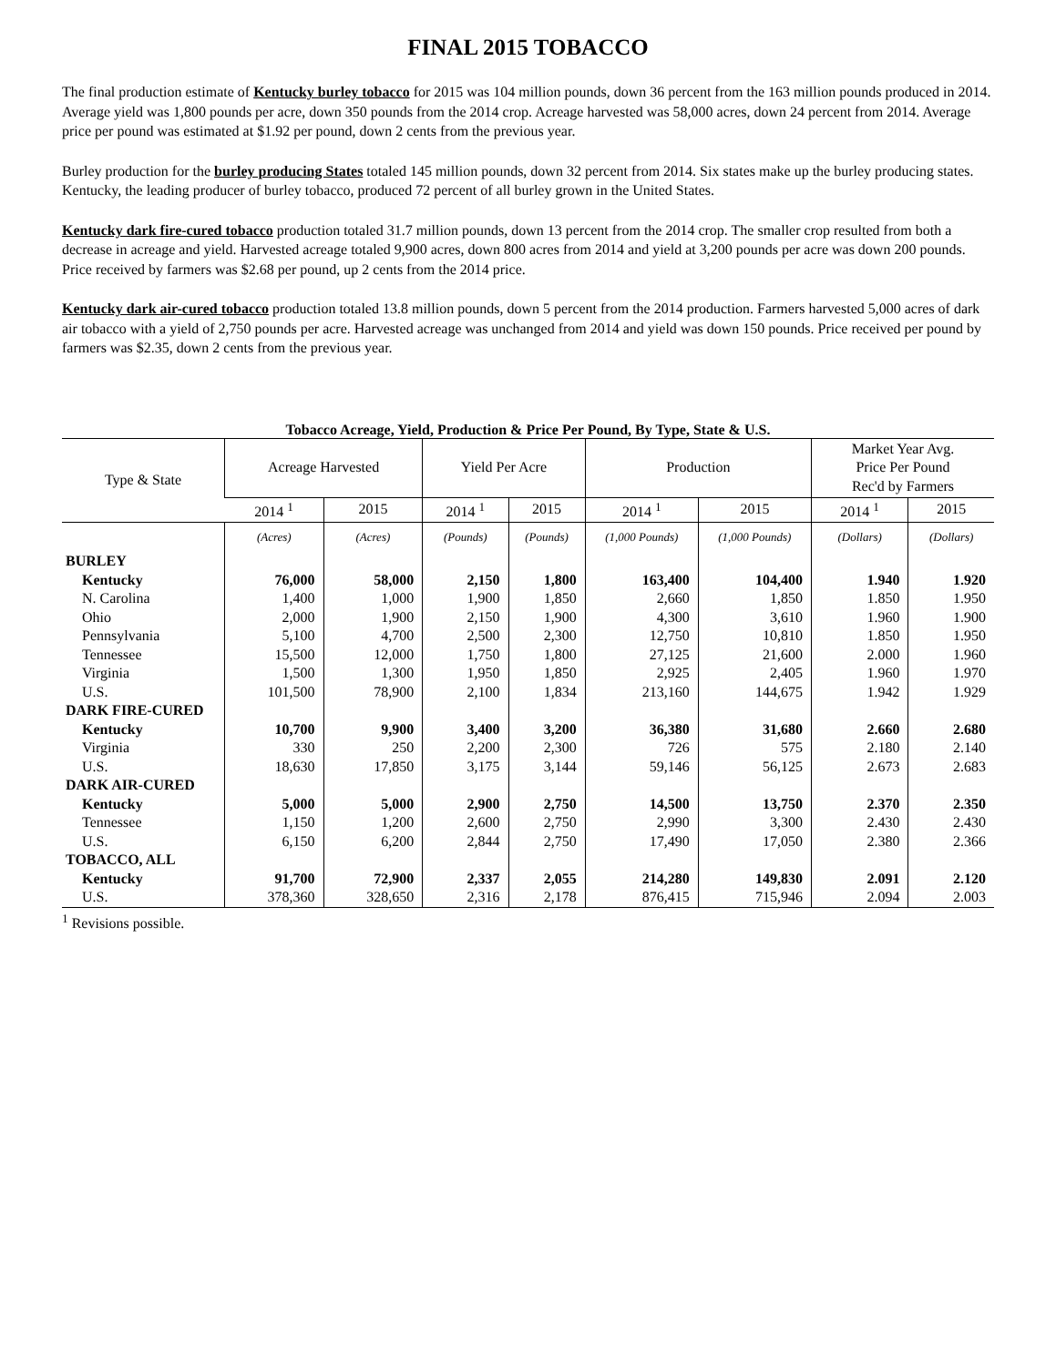FINAL 2015 TOBACCO
The final production estimate of Kentucky burley tobacco for 2015 was 104 million pounds, down 36 percent from the 163 million pounds produced in 2014. Average yield was 1,800 pounds per acre, down 350 pounds from the 2014 crop. Acreage harvested was 58,000 acres, down 24 percent from 2014. Average price per pound was estimated at $1.92 per pound, down 2 cents from the previous year.
Burley production for the burley producing States totaled 145 million pounds, down 32 percent from 2014. Six states make up the burley producing states. Kentucky, the leading producer of burley tobacco, produced 72 percent of all burley grown in the United States.
Kentucky dark fire-cured tobacco production totaled 31.7 million pounds, down 13 percent from the 2014 crop. The smaller crop resulted from both a decrease in acreage and yield. Harvested acreage totaled 9,900 acres, down 800 acres from 2014 and yield at 3,200 pounds per acre was down 200 pounds. Price received by farmers was $2.68 per pound, up 2 cents from the 2014 price.
Kentucky dark air-cured tobacco production totaled 13.8 million pounds, down 5 percent from the 2014 production. Farmers harvested 5,000 acres of dark air tobacco with a yield of 2,750 pounds per acre. Harvested acreage was unchanged from 2014 and yield was down 150 pounds. Price received per pound by farmers was $2.35, down 2 cents from the previous year.
Tobacco Acreage, Yield, Production & Price Per Pound, By Type, State & U.S.
| Type & State | Acreage Harvested | | Yield Per Acre | | Production | | Market Year Avg. Price Per Pound Rec'd by Farmers | |
| --- | --- | --- | --- | --- | --- | --- | --- | --- |
| | 2014 <sup>1</sup> | 2015 | 2014 <sup>1</sup> | 2015 | 2014 <sup>1</sup> | 2015 | 2014 <sup>1</sup> | 2015 |
| | (Acres) | (Acres) | (Pounds) | (Pounds) | (1,000 Pounds) | (1,000 Pounds) | (Dollars) | (Dollars) |
| BURLEY | | | | | | | | |
| Kentucky | 76,000 | 58,000 | 2,150 | 1,800 | 163,400 | 104,400 | 1.940 | 1.920 |
| N. Carolina | 1,400 | 1,000 | 1,900 | 1,850 | 2,660 | 1,850 | 1.850 | 1.950 |
| Ohio | 2,000 | 1,900 | 2,150 | 1,900 | 4,300 | 3,610 | 1.960 | 1.900 |
| Pennsylvania | 5,100 | 4,700 | 2,500 | 2,300 | 12,750 | 10,810 | 1.850 | 1.950 |
| Tennessee | 15,500 | 12,000 | 1,750 | 1,800 | 27,125 | 21,600 | 2.000 | 1.960 |
| Virginia | 1,500 | 1,300 | 1,950 | 1,850 | 2,925 | 2,405 | 1.960 | 1.970 |
| U.S. | 101,500 | 78,900 | 2,100 | 1,834 | 213,160 | 144,675 | 1.942 | 1.929 |
| DARK FIRE-CURED | | | | | | | | |
| Kentucky | 10,700 | 9,900 | 3,400 | 3,200 | 36,380 | 31,680 | 2.660 | 2.680 |
| Virginia | 330 | 250 | 2,200 | 2,300 | 726 | 575 | 2.180 | 2.140 |
| U.S. | 18,630 | 17,850 | 3,175 | 3,144 | 59,146 | 56,125 | 2.673 | 2.683 |
| DARK AIR-CURED | | | | | | | | |
| Kentucky | 5,000 | 5,000 | 2,900 | 2,750 | 14,500 | 13,750 | 2.370 | 2.350 |
| Tennessee | 1,150 | 1,200 | 2,600 | 2,750 | 2,990 | 3,300 | 2.430 | 2.430 |
| U.S. | 6,150 | 6,200 | 2,844 | 2,750 | 17,490 | 17,050 | 2.380 | 2.366 |
| TOBACCO, ALL | | | | | | | | |
| Kentucky | 91,700 | 72,900 | 2,337 | 2,055 | 214,280 | 149,830 | 2.091 | 2.120 |
| U.S. | 378,360 | 328,650 | 2,316 | 2,178 | 876,415 | 715,946 | 2.094 | 2.003 |
<sup>1</sup> Revisions possible.